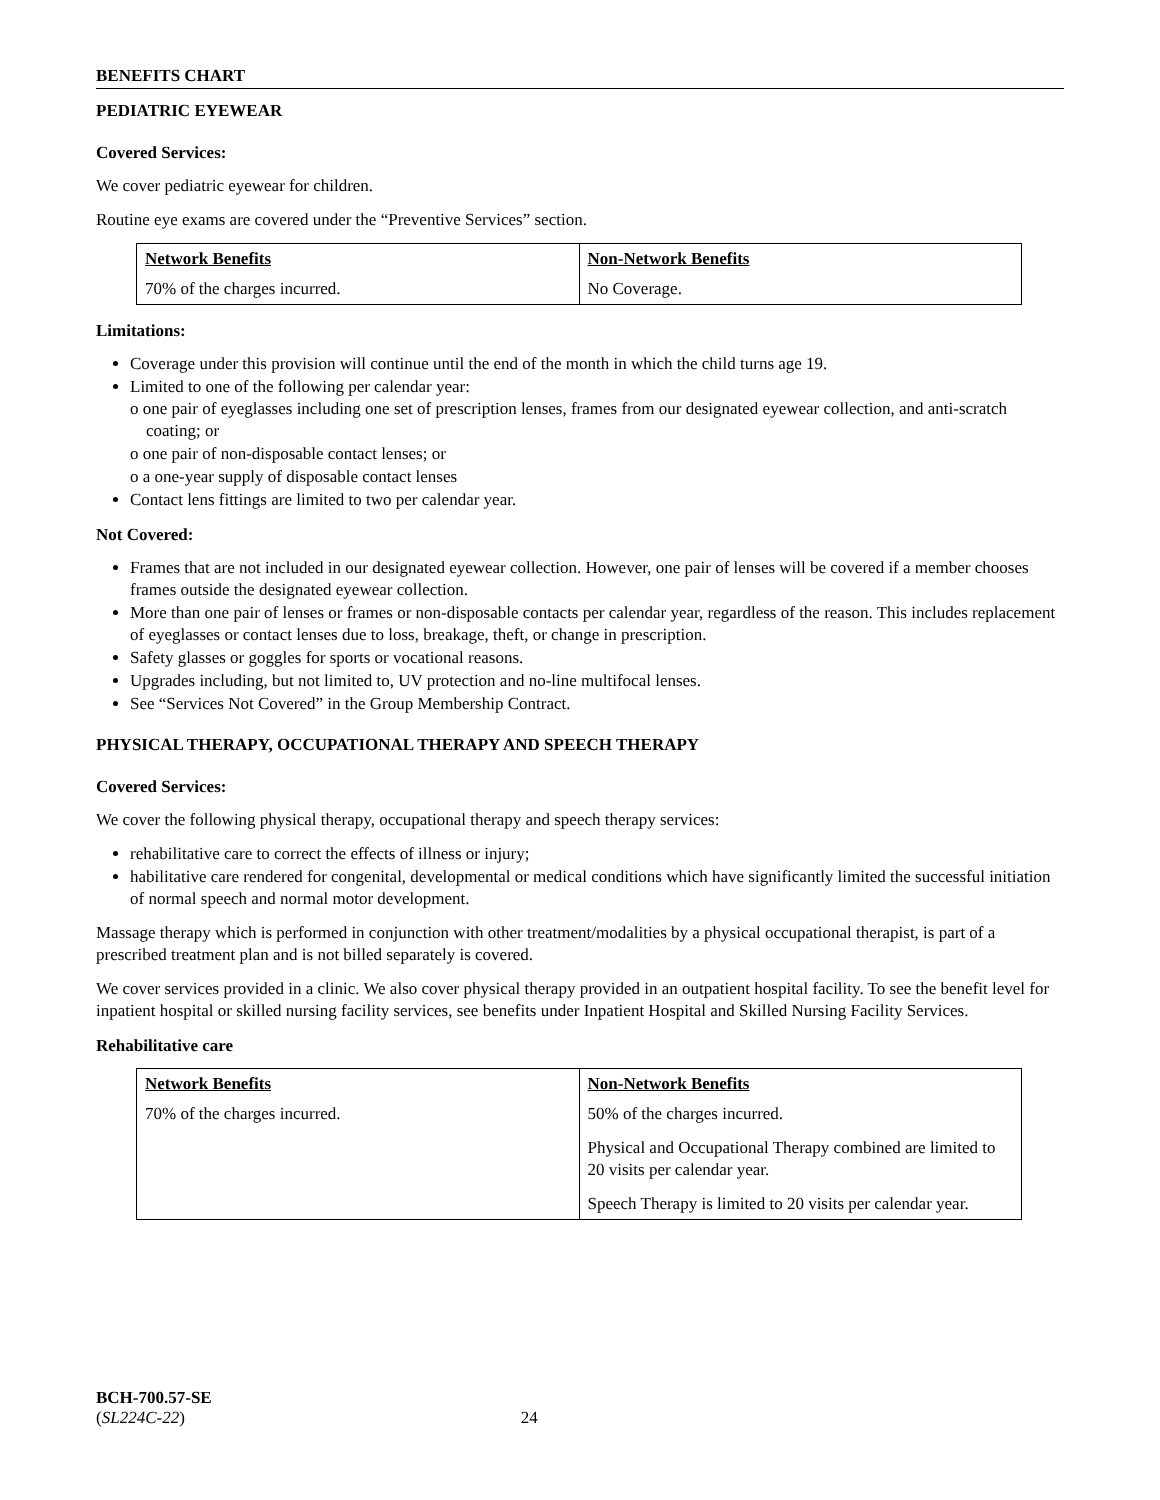BENEFITS CHART
PEDIATRIC EYEWEAR
Covered Services:
We cover pediatric eyewear for children.
Routine eye exams are covered under the “Preventive Services” section.
| Network Benefits | Non-Network Benefits |
| --- | --- |
| 70% of the charges incurred. | No Coverage. |
Limitations:
Coverage under this provision will continue until the end of the month in which the child turns age 19.
Limited to one of the following per calendar year:
o one pair of eyeglasses including one set of prescription lenses, frames from our designated eyewear collection, and anti-scratch coating; or
o one pair of non-disposable contact lenses; or
o a one-year supply of disposable contact lenses
Contact lens fittings are limited to two per calendar year.
Not Covered:
Frames that are not included in our designated eyewear collection. However, one pair of lenses will be covered if a member chooses frames outside the designated eyewear collection.
More than one pair of lenses or frames or non-disposable contacts per calendar year, regardless of the reason. This includes replacement of eyeglasses or contact lenses due to loss, breakage, theft, or change in prescription.
Safety glasses or goggles for sports or vocational reasons.
Upgrades including, but not limited to, UV protection and no-line multifocal lenses.
See “Services Not Covered” in the Group Membership Contract.
PHYSICAL THERAPY, OCCUPATIONAL THERAPY AND SPEECH THERAPY
Covered Services:
We cover the following physical therapy, occupational therapy and speech therapy services:
rehabilitative care to correct the effects of illness or injury;
habilitative care rendered for congenital, developmental or medical conditions which have significantly limited the successful initiation of normal speech and normal motor development.
Massage therapy which is performed in conjunction with other treatment/modalities by a physical occupational therapist, is part of a prescribed treatment plan and is not billed separately is covered.
We cover services provided in a clinic. We also cover physical therapy provided in an outpatient hospital facility. To see the benefit level for inpatient hospital or skilled nursing facility services, see benefits under Inpatient Hospital and Skilled Nursing Facility Services.
Rehabilitative care
| Network Benefits | Non-Network Benefits |
| --- | --- |
| 70% of the charges incurred. | 50% of the charges incurred. Physical and Occupational Therapy combined are limited to 20 visits per calendar year. Speech Therapy is limited to 20 visits per calendar year. |
BCH-700.57-SE
(SL224C-22) 24